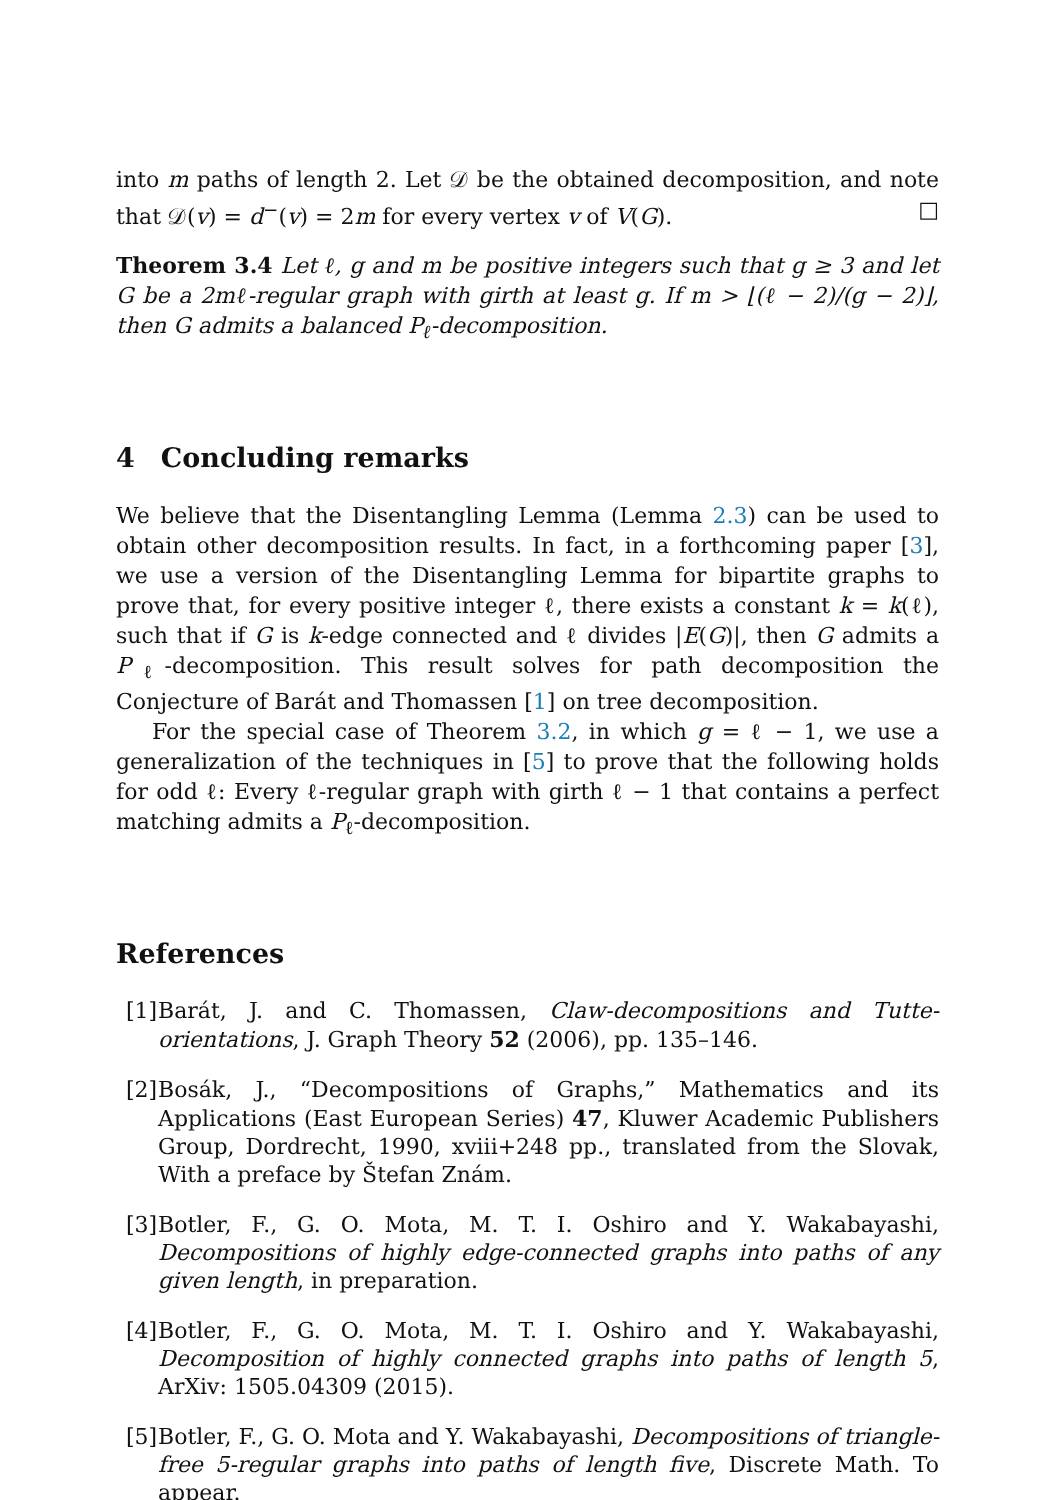into m paths of length 2. Let 𝒟 be the obtained decomposition, and note that 𝒟(v) = d<sup>−</sup>(v) = 2m for every vertex v of V(G). □
Theorem 3.4 Let ℓ, g and m be positive integers such that g ≥ 3 and let G be a 2mℓ-regular graph with girth at least g. If m > ⌊(ℓ − 2)/(g − 2)⌋, then G admits a balanced P<sub>ℓ</sub>-decomposition.
4 Concluding remarks
We believe that the Disentangling Lemma (Lemma 2.3) can be used to obtain other decomposition results. In fact, in a forthcoming paper [3], we use a version of the Disentangling Lemma for bipartite graphs to prove that, for every positive integer ℓ, there exists a constant k = k(ℓ), such that if G is k-edge connected and ℓ divides |E(G)|, then G admits a P<sub>ℓ</sub>-decomposition. This result solves for path decomposition the Conjecture of Barát and Thomassen [1] on tree decomposition.
For the special case of Theorem 3.2, in which g = ℓ − 1, we use a generalization of the techniques in [5] to prove that the following holds for odd ℓ: Every ℓ-regular graph with girth ℓ − 1 that contains a perfect matching admits a P<sub>ℓ</sub>-decomposition.
References
[1]
Barát, J. and C. Thomassen, Claw-decompositions and Tutte-orientations, J. Graph Theory 52 (2006), pp. 135–146.
[2]
Bosák, J., “Decompositions of Graphs,” Mathematics and its Applications (East European Series) 47, Kluwer Academic Publishers Group, Dordrecht, 1990, xviii+248 pp., translated from the Slovak, With a preface by Štefan Znám.
[3]
Botler, F., G. O. Mota, M. T. I. Oshiro and Y. Wakabayashi, Decompositions of highly edge-connected graphs into paths of any given length, in preparation.
[4]
Botler, F., G. O. Mota, M. T. I. Oshiro and Y. Wakabayashi, Decomposition of highly connected graphs into paths of length 5, ArXiv: 1505.04309 (2015).
[5]
Botler, F., G. O. Mota and Y. Wakabayashi, Decompositions of triangle-free 5-regular graphs into paths of length five, Discrete Math. To appear.